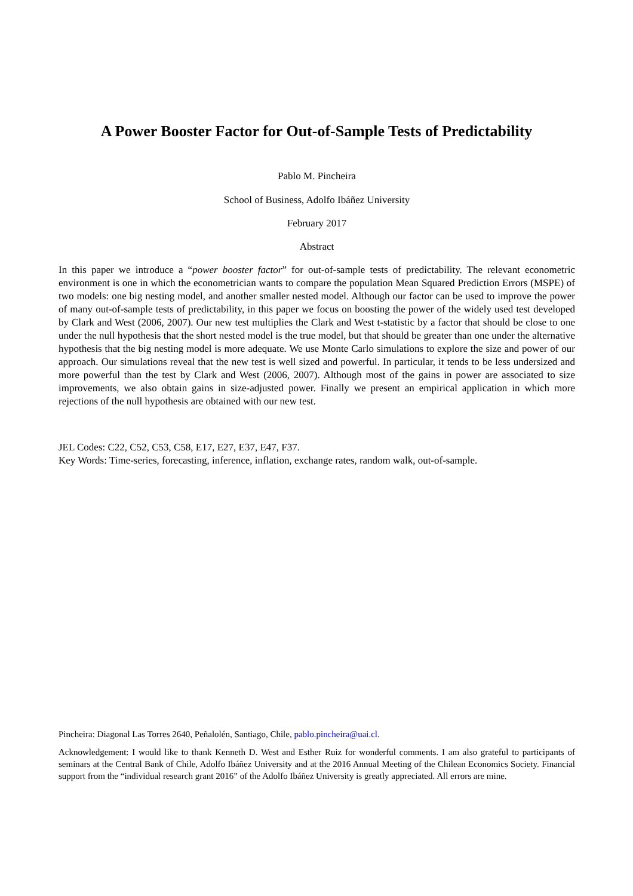A Power Booster Factor for Out-of-Sample Tests of Predictability
Pablo M. Pincheira
School of Business, Adolfo Ibáñez University
February 2017
Abstract
In this paper we introduce a “power booster factor” for out-of-sample tests of predictability. The relevant econometric environment is one in which the econometrician wants to compare the population Mean Squared Prediction Errors (MSPE) of two models: one big nesting model, and another smaller nested model. Although our factor can be used to improve the power of many out-of-sample tests of predictability, in this paper we focus on boosting the power of the widely used test developed by Clark and West (2006, 2007). Our new test multiplies the Clark and West t-statistic by a factor that should be close to one under the null hypothesis that the short nested model is the true model, but that should be greater than one under the alternative hypothesis that the big nesting model is more adequate. We use Monte Carlo simulations to explore the size and power of our approach. Our simulations reveal that the new test is well sized and powerful. In particular, it tends to be less undersized and more powerful than the test by Clark and West (2006, 2007). Although most of the gains in power are associated to size improvements, we also obtain gains in size-adjusted power. Finally we present an empirical application in which more rejections of the null hypothesis are obtained with our new test.
JEL Codes: C22, C52, C53, C58, E17, E27, E37, E47, F37.
Key Words: Time-series, forecasting, inference, inflation, exchange rates, random walk, out-of-sample.
Pincheira: Diagonal Las Torres 2640, Peñalolén, Santiago, Chile, pablo.pincheira@uai.cl.
Acknowledgement: I would like to thank Kenneth D. West and Esther Ruiz for wonderful comments. I am also grateful to participants of seminars at the Central Bank of Chile, Adolfo Ibáñez University and at the 2016 Annual Meeting of the Chilean Economics Society. Financial support from the “individual research grant 2016” of the Adolfo Ibáñez University is greatly appreciated. All errors are mine.